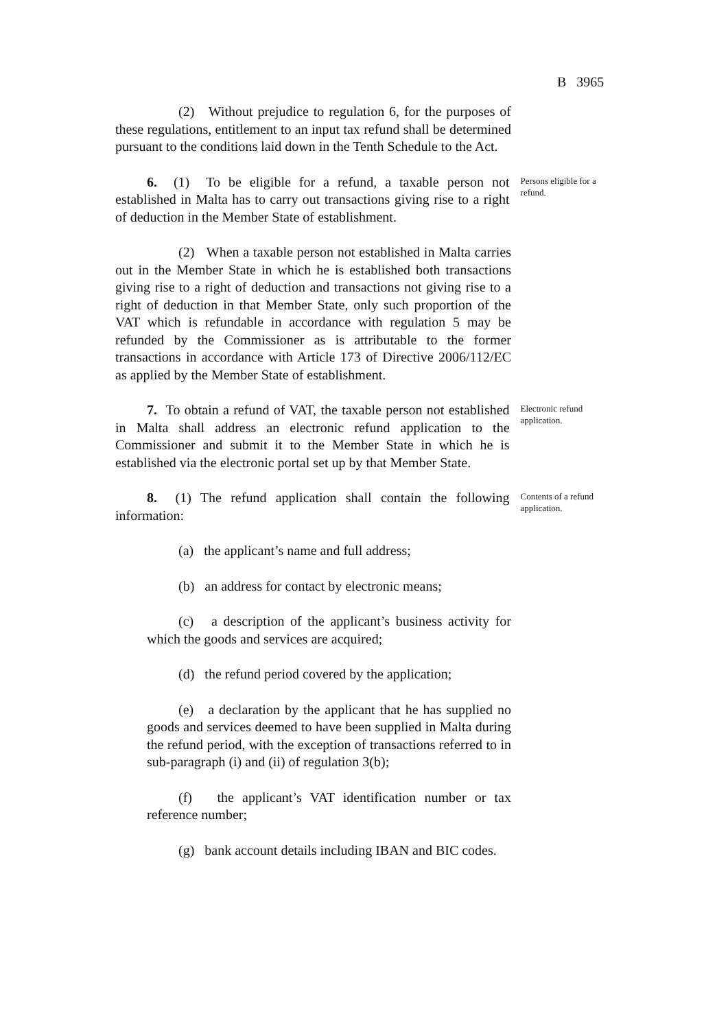B 3965
(2) Without prejudice to regulation 6, for the purposes of these regulations, entitlement to an input tax refund shall be determined pursuant to the conditions laid down in the Tenth Schedule to the Act.
6. (1) To be eligible for a refund, a taxable person not established in Malta has to carry out transactions giving rise to a right of deduction in the Member State of establishment.
Persons eligible for a refund.
(2) When a taxable person not established in Malta carries out in the Member State in which he is established both transactions giving rise to a right of deduction and transactions not giving rise to a right of deduction in that Member State, only such proportion of the VAT which is refundable in accordance with regulation 5 may be refunded by the Commissioner as is attributable to the former transactions in accordance with Article 173 of Directive 2006/112/EC as applied by the Member State of establishment.
7. To obtain a refund of VAT, the taxable person not established in Malta shall address an electronic refund application to the Commissioner and submit it to the Member State in which he is established via the electronic portal set up by that Member State.
Electronic refund application.
8. (1) The refund application shall contain the following information:
Contents of a refund application.
(a) the applicant’s name and full address;
(b) an address for contact by electronic means;
(c) a description of the applicant’s business activity for which the goods and services are acquired;
(d) the refund period covered by the application;
(e) a declaration by the applicant that he has supplied no goods and services deemed to have been supplied in Malta during the refund period, with the exception of transactions referred to in sub-paragraph (i) and (ii) of regulation 3(b);
(f) the applicant’s VAT identification number or tax reference number;
(g) bank account details including IBAN and BIC codes.